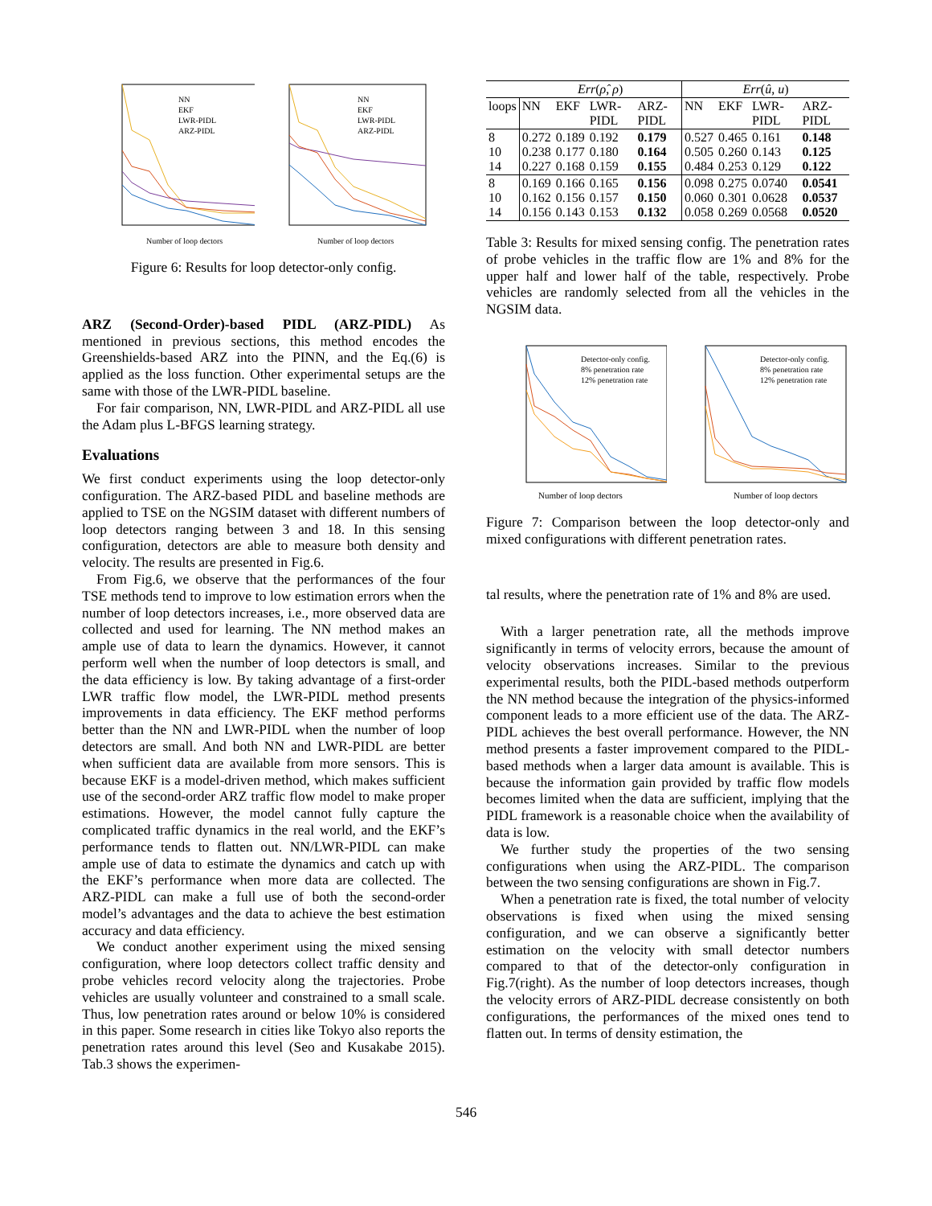NN
EKF
LWR-PIDL
ARZ-PIDL
Number of loop dectors
NN
EKF
LWR-PIDL
ARZ-PIDL
Number of loop dectors
Figure 6: Results for loop detector-only config.
ARZ (Second-Order)-based PIDL (ARZ-PIDL) As mentioned in previous sections, this method encodes the Greenshields-based ARZ into the PINN, and the Eq.(6) is applied as the loss function. Other experimental setups are the same with those of the LWR-PIDL baseline.
For fair comparison, NN, LWR-PIDL and ARZ-PIDL all use the Adam plus L-BFGS learning strategy.
Evaluations
We first conduct experiments using the loop detector-only configuration. The ARZ-based PIDL and baseline methods are applied to TSE on the NGSIM dataset with different numbers of loop detectors ranging between 3 and 18. In this sensing configuration, detectors are able to measure both density and velocity. The results are presented in Fig.6.
From Fig.6, we observe that the performances of the four TSE methods tend to improve to low estimation errors when the number of loop detectors increases, i.e., more observed data are collected and used for learning. The NN method makes an ample use of data to learn the dynamics. However, it cannot perform well when the number of loop detectors is small, and the data efficiency is low. By taking advantage of a first-order LWR traffic flow model, the LWR-PIDL method presents improvements in data efficiency. The EKF method performs better than the NN and LWR-PIDL when the number of loop detectors are small. And both NN and LWR-PIDL are better when sufficient data are available from more sensors. This is because EKF is a model-driven method, which makes sufficient use of the second-order ARZ traffic flow model to make proper estimations. However, the model cannot fully capture the complicated traffic dynamics in the real world, and the EKF’s performance tends to flatten out. NN/LWR-PIDL can make ample use of data to estimate the dynamics and catch up with the EKF’s performance when more data are collected. The ARZ-PIDL can make a full use of both the second-order model’s advantages and the data to achieve the best estimation accuracy and data efficiency.
We conduct another experiment using the mixed sensing configuration, where loop detectors collect traffic density and probe vehicles record velocity along the trajectories. Probe vehicles are usually volunteer and constrained to a small scale. Thus, low penetration rates around or below 10% is considered in this paper. Some research in cities like Tokyo also reports the penetration rates around this level (Seo and Kusakabe 2015). Tab.3 shows the experimen-
| | Err ( ρ̂ , ρ ) | | | | Err ( û , u ) | | | |
| --- | --- | --- | --- | --- | --- | --- | --- | --- |
| loops | NN | EKF | LWR-PIDL | ARZ-PIDL | NN | EKF | LWR-PIDL | ARZ-PIDL |
| 8 10 14 | 0.272 0.238 0.227 | 0.189 0.177 0.168 | 0.192 0.180 0.159 | 0.179 0.164 0.155 | 0.527 0.505 0.484 | 0.465 0.260 0.253 | 0.161 0.143 0.129 | 0.148 0.125 0.122 |
| 8 10 14 | 0.169 0.162 0.156 | 0.166 0.156 0.143 | 0.165 0.157 0.153 | 0.156 0.150 0.132 | 0.098 0.060 0.058 | 0.275 0.301 0.269 | 0.0740 0.0628 0.0568 | 0.0541 0.0537 0.0520 |
Table 3: Results for mixed sensing config. The penetration rates of probe vehicles in the traffic flow are 1% and 8% for the upper half and lower half of the table, respectively. Probe vehicles are randomly selected from all the vehicles in the NGSIM data.
Detector-only config.
8% penetration rate
12% penetration rate
Number of loop dectors
Detector-only config.
8% penetration rate
12% penetration rate
Number of loop dectors
Figure 7: Comparison between the loop detector-only and mixed configurations with different penetration rates.
tal results, where the penetration rate of 1% and 8% are used.
With a larger penetration rate, all the methods improve significantly in terms of velocity errors, because the amount of velocity observations increases. Similar to the previous experimental results, both the PIDL-based methods outperform the NN method because the integration of the physics-informed component leads to a more efficient use of the data. The ARZ-PIDL achieves the best overall performance. However, the NN method presents a faster improvement compared to the PIDL-based methods when a larger data amount is available. This is because the information gain provided by traffic flow models becomes limited when the data are sufficient, implying that the PIDL framework is a reasonable choice when the availability of data is low.
We further study the properties of the two sensing configurations when using the ARZ-PIDL. The comparison between the two sensing configurations are shown in Fig.7.
When a penetration rate is fixed, the total number of velocity observations is fixed when using the mixed sensing configuration, and we can observe a significantly better estimation on the velocity with small detector numbers compared to that of the detector-only configuration in Fig.7(right). As the number of loop detectors increases, though the velocity errors of ARZ-PIDL decrease consistently on both configurations, the performances of the mixed ones tend to flatten out. In terms of density estimation, the
546